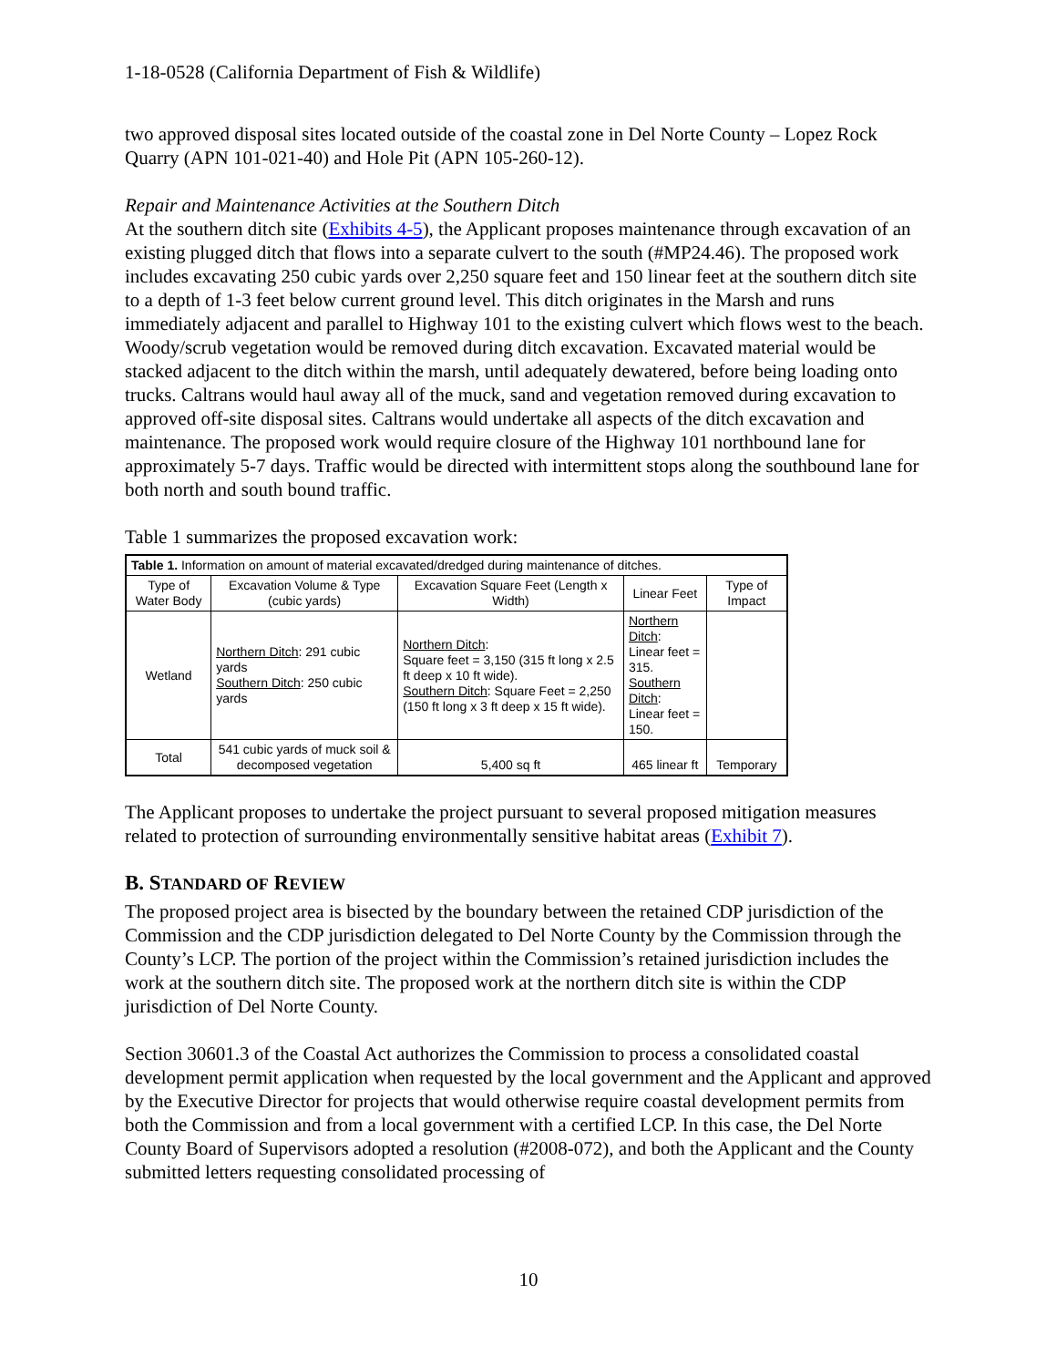1-18-0528 (California Department of Fish & Wildlife)
two approved disposal sites located outside of the coastal zone in Del Norte County – Lopez Rock Quarry (APN 101-021-40) and Hole Pit (APN 105-260-12).
Repair and Maintenance Activities at the Southern Ditch
At the southern ditch site (Exhibits 4-5), the Applicant proposes maintenance through excavation of an existing plugged ditch that flows into a separate culvert to the south (#MP24.46). The proposed work includes excavating 250 cubic yards over 2,250 square feet and 150 linear feet at the southern ditch site to a depth of 1-3 feet below current ground level. This ditch originates in the Marsh and runs immediately adjacent and parallel to Highway 101 to the existing culvert which flows west to the beach. Woody/scrub vegetation would be removed during ditch excavation. Excavated material would be stacked adjacent to the ditch within the marsh, until adequately dewatered, before being loading onto trucks. Caltrans would haul away all of the muck, sand and vegetation removed during excavation to approved off-site disposal sites. Caltrans would undertake all aspects of the ditch excavation and maintenance. The proposed work would require closure of the Highway 101 northbound lane for approximately 5-7 days. Traffic would be directed with intermittent stops along the southbound lane for both north and south bound traffic.
Table 1 summarizes the proposed excavation work:
| Table 1. Information on amount of material excavated/dredged during maintenance of ditches. | | | | |
| --- | --- | --- | --- | --- |
| Type of Water Body | Excavation Volume & Type (cubic yards) | Excavation Square Feet (Length x Width) | Linear Feet | Type of Impact |
| Wetland | Northern Ditch : 291 cubic yards Southern Ditch : 250 cubic yards | Northern Ditch : Square feet = 3,150 (315 ft long x 2.5 ft deep x 10 ft wide). Southern Ditch : Square Feet = 2,250 (150 ft long x 3 ft deep x 15 ft wide). | Northern Ditch : Linear feet = 315. Southern Ditch : Linear feet = 150. | |
| Total | 541 cubic yards of muck soil & decomposed vegetation | 5,400 sq ft | 465 linear ft | Temporary |
The Applicant proposes to undertake the project pursuant to several proposed mitigation measures related to protection of surrounding environmentally sensitive habitat areas (Exhibit 7).
B. STANDARD OF REVIEW
The proposed project area is bisected by the boundary between the retained CDP jurisdiction of the Commission and the CDP jurisdiction delegated to Del Norte County by the Commission through the County’s LCP. The portion of the project within the Commission’s retained jurisdiction includes the work at the southern ditch site. The proposed work at the northern ditch site is within the CDP jurisdiction of Del Norte County.
Section 30601.3 of the Coastal Act authorizes the Commission to process a consolidated coastal development permit application when requested by the local government and the Applicant and approved by the Executive Director for projects that would otherwise require coastal development permits from both the Commission and from a local government with a certified LCP. In this case, the Del Norte County Board of Supervisors adopted a resolution (#2008-072), and both the Applicant and the County submitted letters requesting consolidated processing of
10